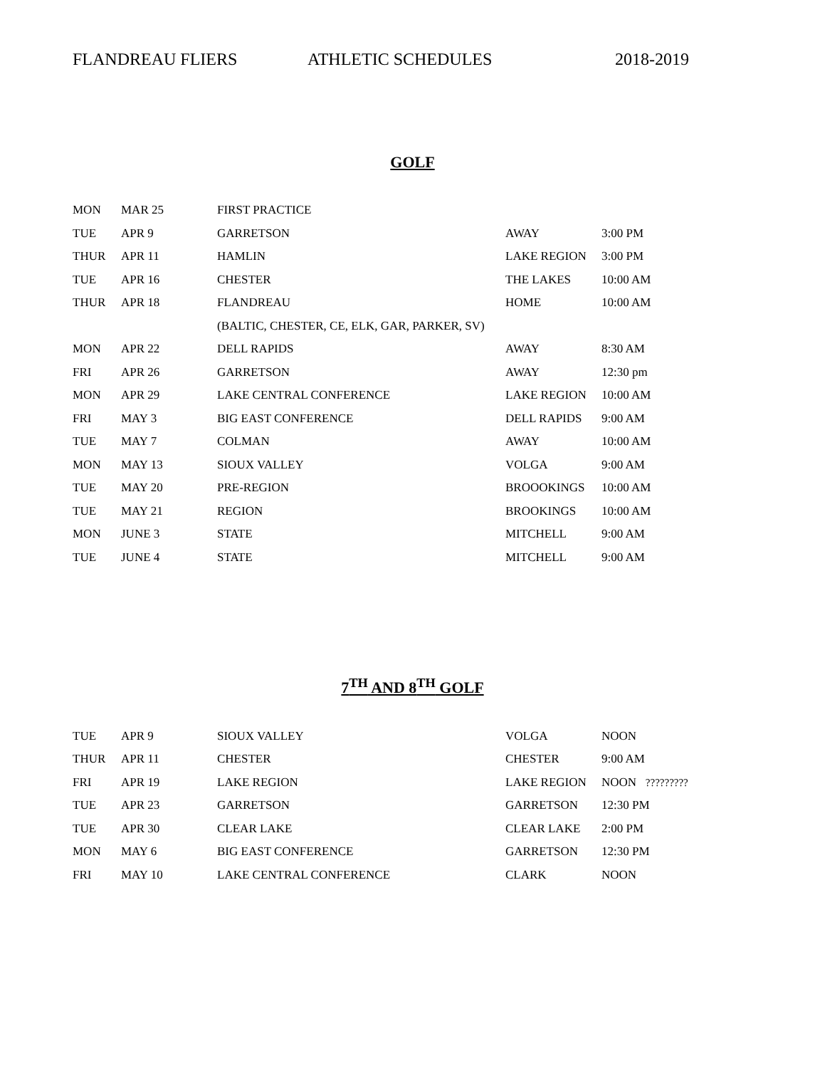FLANDREAU FLIERS ATHLETIC SCHEDULES 2018-2019
GOLF
| MON | MAR 25 | FIRST PRACTICE | | |
| TUE | APR 9 | GARRETSON | AWAY | 3:00 PM |
| THUR | APR 11 | HAMLIN | LAKE REGION | 3:00 PM |
| TUE | APR 16 | CHESTER | THE LAKES | 10:00 AM |
| THUR | APR 18 | FLANDREAU | HOME | 10:00 AM |
| | | (BALTIC, CHESTER, CE, ELK, GAR, PARKER, SV) | | |
| MON | APR 22 | DELL RAPIDS | AWAY | 8:30 AM |
| FRI | APR 26 | GARRETSON | AWAY | 12:30 pm |
| MON | APR 29 | LAKE CENTRAL CONFERENCE | LAKE REGION | 10:00 AM |
| FRI | MAY 3 | BIG EAST CONFERENCE | DELL RAPIDS | 9:00 AM |
| TUE | MAY 7 | COLMAN | AWAY | 10:00 AM |
| MON | MAY 13 | SIOUX VALLEY | VOLGA | 9:00 AM |
| TUE | MAY 20 | PRE-REGION | BROOOKINGS | 10:00 AM |
| TUE | MAY 21 | REGION | BROOKINGS | 10:00 AM |
| MON | JUNE 3 | STATE | MITCHELL | 9:00 AM |
| TUE | JUNE 4 | STATE | MITCHELL | 9:00 AM |
7<sup>TH</sup> AND 8<sup>TH</sup> GOLF
| TUE | APR 9 | SIOUX VALLEY | VOLGA | NOON |
| THUR | APR 11 | CHESTER | CHESTER | 9:00 AM |
| FRI | APR 19 | LAKE REGION | LAKE REGION | NOON ????????? |
| TUE | APR 23 | GARRETSON | GARRETSON | 12:30 PM |
| TUE | APR 30 | CLEAR LAKE | CLEAR LAKE | 2:00 PM |
| MON | MAY 6 | BIG EAST CONFERENCE | GARRETSON | 12:30 PM |
| FRI | MAY 10 | LAKE CENTRAL CONFERENCE | CLARK | NOON |